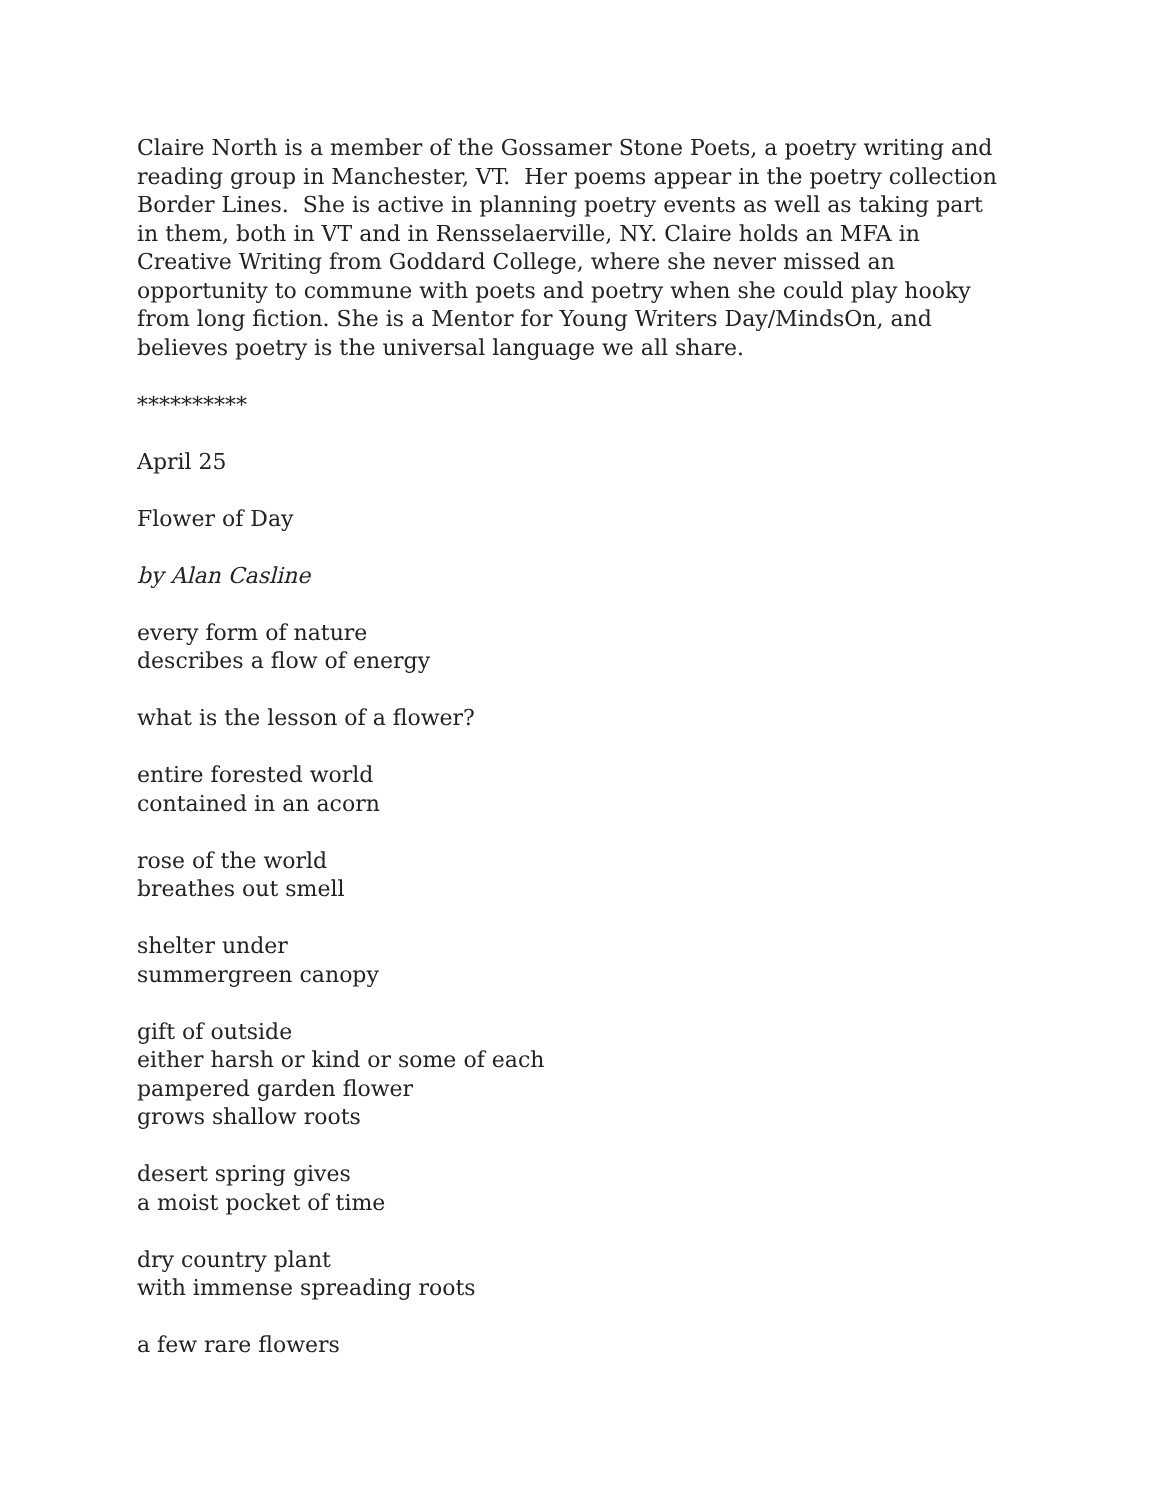Claire North is a member of the Gossamer Stone Poets, a poetry writing and reading group in Manchester, VT. Her poems appear in the poetry collection Border Lines. She is active in planning poetry events as well as taking part in them, both in VT and in Rensselaerville, NY. Claire holds an MFA in Creative Writing from Goddard College, where she never missed an opportunity to commune with poets and poetry when she could play hooky from long fiction. She is a Mentor for Young Writers Day/MindsOn, and believes poetry is the universal language we all share.
**********
April 25
Flower of Day
by Alan Casline
every form of nature
describes a flow of energy
what is the lesson of a flower?
entire forested world
contained in an acorn
rose of the world
breathes out smell
shelter under
summergreen canopy
gift of outside
either harsh or kind or some of each
pampered garden flower
grows shallow roots
desert spring gives
a moist pocket of time
dry country plant
with immense spreading roots
a few rare flowers